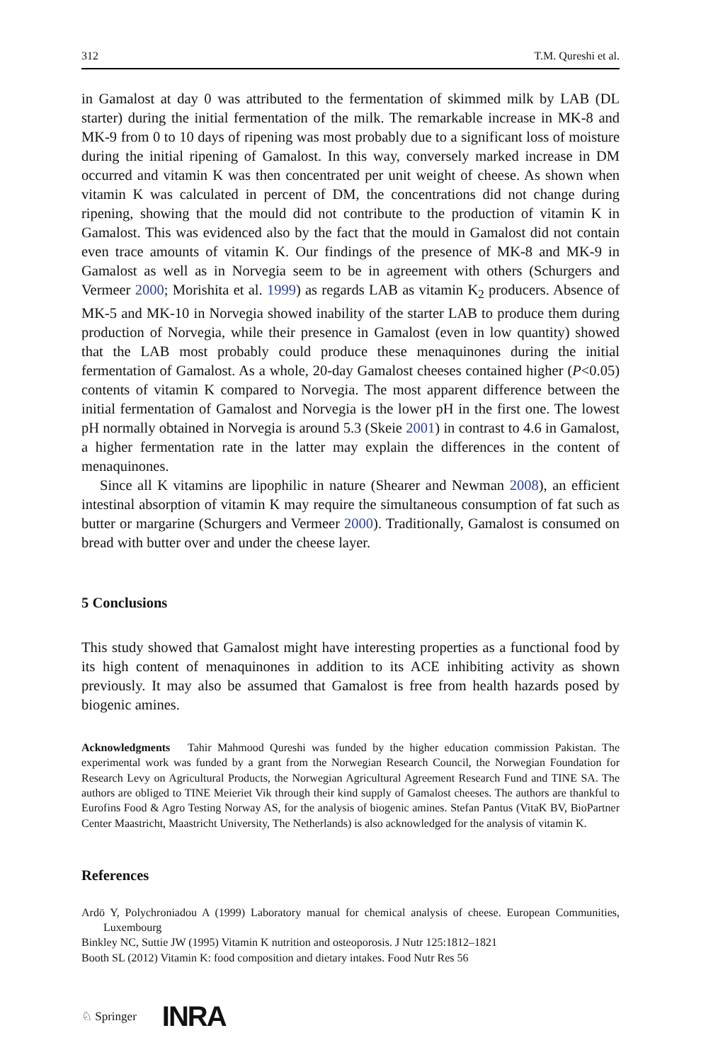312 T.M. Qureshi et al.
in Gamalost at day 0 was attributed to the fermentation of skimmed milk by LAB (DL starter) during the initial fermentation of the milk. The remarkable increase in MK-8 and MK-9 from 0 to 10 days of ripening was most probably due to a significant loss of moisture during the initial ripening of Gamalost. In this way, conversely marked increase in DM occurred and vitamin K was then concentrated per unit weight of cheese. As shown when vitamin K was calculated in percent of DM, the concentrations did not change during ripening, showing that the mould did not contribute to the production of vitamin K in Gamalost. This was evidenced also by the fact that the mould in Gamalost did not contain even trace amounts of vitamin K. Our findings of the presence of MK-8 and MK-9 in Gamalost as well as in Norvegia seem to be in agreement with others (Schurgers and Vermeer 2000; Morishita et al. 1999) as regards LAB as vitamin K<sub>2</sub> producers. Absence of MK-5 and MK-10 in Norvegia showed inability of the starter LAB to produce them during production of Norvegia, while their presence in Gamalost (even in low quantity) showed that the LAB most probably could produce these menaquinones during the initial fermentation of Gamalost. As a whole, 20-day Gamalost cheeses contained higher (P<0.05) contents of vitamin K compared to Norvegia. The most apparent difference between the initial fermentation of Gamalost and Norvegia is the lower pH in the first one. The lowest pH normally obtained in Norvegia is around 5.3 (Skeie 2001) in contrast to 4.6 in Gamalost, a higher fermentation rate in the latter may explain the differences in the content of menaquinones.
Since all K vitamins are lipophilic in nature (Shearer and Newman 2008), an efficient intestinal absorption of vitamin K may require the simultaneous consumption of fat such as butter or margarine (Schurgers and Vermeer 2000). Traditionally, Gamalost is consumed on bread with butter over and under the cheese layer.
5 Conclusions
This study showed that Gamalost might have interesting properties as a functional food by its high content of menaquinones in addition to its ACE inhibiting activity as shown previously. It may also be assumed that Gamalost is free from health hazards posed by biogenic amines.
Acknowledgments Tahir Mahmood Qureshi was funded by the higher education commission Pakistan. The experimental work was funded by a grant from the Norwegian Research Council, the Norwegian Foundation for Research Levy on Agricultural Products, the Norwegian Agricultural Agreement Research Fund and TINE SA. The authors are obliged to TINE Meieriet Vik through their kind supply of Gamalost cheeses. The authors are thankful to Eurofins Food & Agro Testing Norway AS, for the analysis of biogenic amines. Stefan Pantus (VitaK BV, BioPartner Center Maastricht, Maastricht University, The Netherlands) is also acknowledged for the analysis of vitamin K.
References
Ardö Y, Polychroniadou A (1999) Laboratory manual for chemical analysis of cheese. European Communities, Luxembourg
Binkley NC, Suttie JW (1995) Vitamin K nutrition and osteoporosis. J Nutr 125:1812–1821
Booth SL (2012) Vitamin K: food composition and dietary intakes. Food Nutr Res 56
♘ Springer INRA